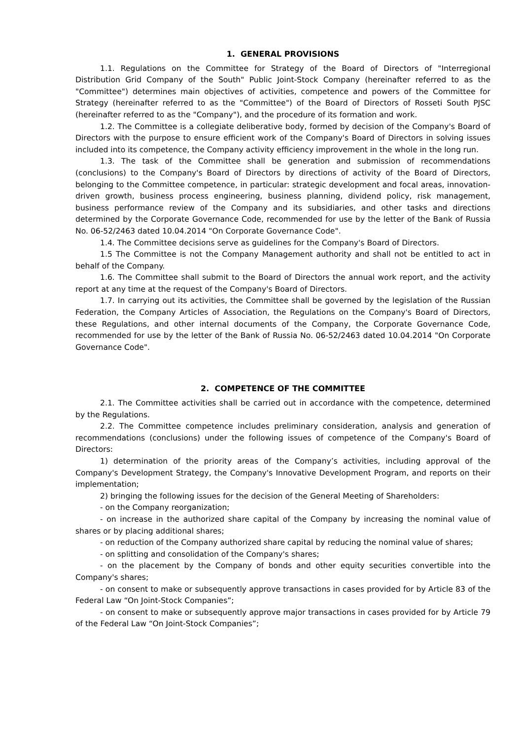1. GENERAL PROVISIONS
1.1. Regulations on the Committee for Strategy of the Board of Directors of "Interregional Distribution Grid Company of the South" Public Joint-Stock Company (hereinafter referred to as the "Committee") determines main objectives of activities, competence and powers of the Committee for Strategy (hereinafter referred to as the "Committee") of the Board of Directors of Rosseti South PJSC (hereinafter referred to as the "Company"), and the procedure of its formation and work.
1.2. The Committee is a collegiate deliberative body, formed by decision of the Company's Board of Directors with the purpose to ensure efficient work of the Company's Board of Directors in solving issues included into its competence, the Company activity efficiency improvement in the whole in the long run.
1.3. The task of the Committee shall be generation and submission of recommendations (conclusions) to the Company's Board of Directors by directions of activity of the Board of Directors, belonging to the Committee competence, in particular: strategic development and focal areas, innovation-driven growth, business process engineering, business planning, dividend policy, risk management, business performance review of the Company and its subsidiaries, and other tasks and directions determined by the Corporate Governance Code, recommended for use by the letter of the Bank of Russia No. 06-52/2463 dated 10.04.2014 "On Corporate Governance Code".
1.4. The Committee decisions serve as guidelines for the Company's Board of Directors.
1.5 The Committee is not the Company Management authority and shall not be entitled to act in behalf of the Company.
1.6. The Committee shall submit to the Board of Directors the annual work report, and the activity report at any time at the request of the Company's Board of Directors.
1.7. In carrying out its activities, the Committee shall be governed by the legislation of the Russian Federation, the Company Articles of Association, the Regulations on the Company's Board of Directors, these Regulations, and other internal documents of the Company, the Corporate Governance Code, recommended for use by the letter of the Bank of Russia No. 06-52/2463 dated 10.04.2014 "On Corporate Governance Code".
2. COMPETENCE OF THE COMMITTEE
2.1. The Committee activities shall be carried out in accordance with the competence, determined by the Regulations.
2.2. The Committee competence includes preliminary consideration, analysis and generation of recommendations (conclusions) under the following issues of competence of the Company's Board of Directors:
1) determination of the priority areas of the Company’s activities, including approval of the Company's Development Strategy, the Company's Innovative Development Program, and reports on their implementation;
2) bringing the following issues for the decision of the General Meeting of Shareholders:
- on the Company reorganization;
- on increase in the authorized share capital of the Company by increasing the nominal value of shares or by placing additional shares;
- on reduction of the Company authorized share capital by reducing the nominal value of shares;
- on splitting and consolidation of the Company's shares;
- on the placement by the Company of bonds and other equity securities convertible into the Company's shares;
- on consent to make or subsequently approve transactions in cases provided for by Article 83 of the Federal Law “On Joint-Stock Companies”;
- on consent to make or subsequently approve major transactions in cases provided for by Article 79 of the Federal Law “On Joint-Stock Companies”;